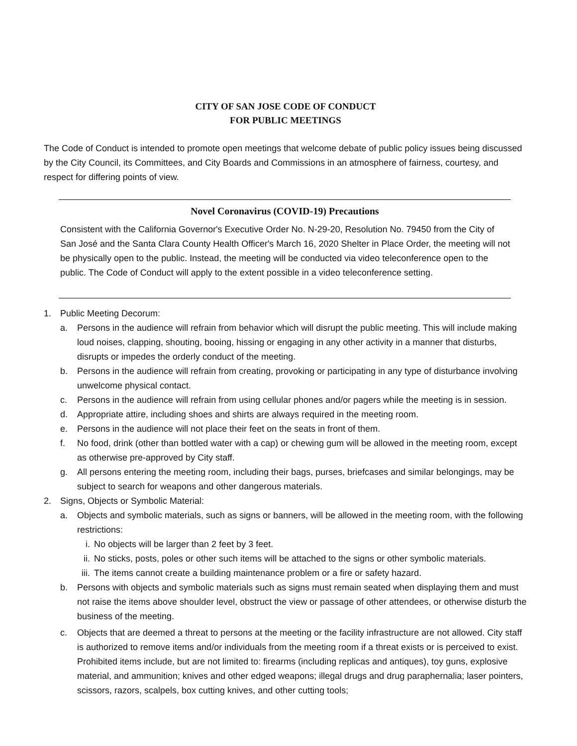CITY OF SAN JOSE CODE OF CONDUCT
FOR PUBLIC MEETINGS
The Code of Conduct is intended to promote open meetings that welcome debate of public policy issues being discussed by the City Council, its Committees, and City Boards and Commissions in an atmosphere of fairness, courtesy, and respect for differing points of view.
Novel Coronavirus (COVID-19) Precautions
Consistent with the California Governor's Executive Order No. N-29-20, Resolution No. 79450 from the City of San José and the Santa Clara County Health Officer's March 16, 2020 Shelter in Place Order, the meeting will not be physically open to the public. Instead, the meeting will be conducted via video teleconference open to the public. The Code of Conduct will apply to the extent possible in a video teleconference setting.
1. Public Meeting Decorum:
a. Persons in the audience will refrain from behavior which will disrupt the public meeting. This will include making loud noises, clapping, shouting, booing, hissing or engaging in any other activity in a manner that disturbs, disrupts or impedes the orderly conduct of the meeting.
b. Persons in the audience will refrain from creating, provoking or participating in any type of disturbance involving unwelcome physical contact.
c. Persons in the audience will refrain from using cellular phones and/or pagers while the meeting is in session.
d. Appropriate attire, including shoes and shirts are always required in the meeting room.
e. Persons in the audience will not place their feet on the seats in front of them.
f. No food, drink (other than bottled water with a cap) or chewing gum will be allowed in the meeting room, except as otherwise pre-approved by City staff.
g. All persons entering the meeting room, including their bags, purses, briefcases and similar belongings, may be subject to search for weapons and other dangerous materials.
2. Signs, Objects or Symbolic Material:
a. Objects and symbolic materials, such as signs or banners, will be allowed in the meeting room, with the following restrictions:
i. No objects will be larger than 2 feet by 3 feet.
ii. No sticks, posts, poles or other such items will be attached to the signs or other symbolic materials.
iii. The items cannot create a building maintenance problem or a fire or safety hazard.
b. Persons with objects and symbolic materials such as signs must remain seated when displaying them and must not raise the items above shoulder level, obstruct the view or passage of other attendees, or otherwise disturb the business of the meeting.
c. Objects that are deemed a threat to persons at the meeting or the facility infrastructure are not allowed. City staff is authorized to remove items and/or individuals from the meeting room if a threat exists or is perceived to exist. Prohibited items include, but are not limited to: firearms (including replicas and antiques), toy guns, explosive material, and ammunition; knives and other edged weapons; illegal drugs and drug paraphernalia; laser pointers, scissors, razors, scalpels, box cutting knives, and other cutting tools;